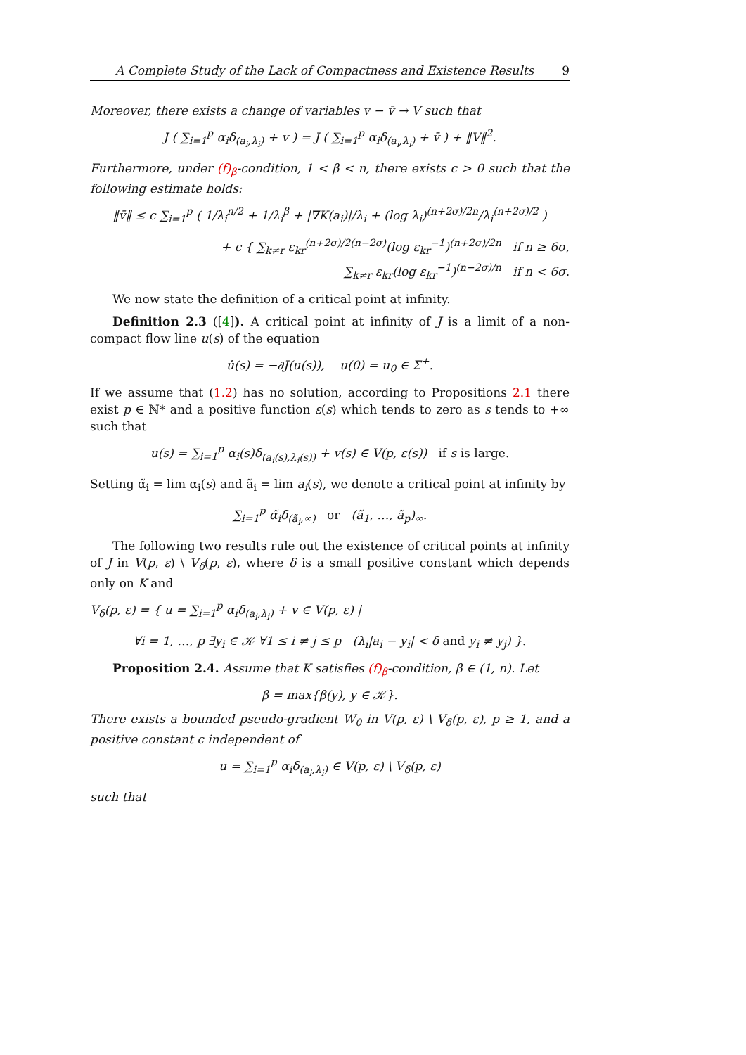A Complete Study of the Lack of Compactness and Existence Results 9
Moreover, there exists a change of variables v − v̄ → V such that
J ( ∑<sub>i=1</sub><sup>p</sup> α<sub>i</sub>δ<sub>(a<sub>i</sub>,λ<sub>i</sub>)</sub> + v ) = J ( ∑<sub>i=1</sub><sup>p</sup> α<sub>i</sub>δ<sub>(a<sub>i</sub>,λ<sub>i</sub>)</sub> + v̄ ) + ‖V‖<sup>2</sup>.
Furthermore, under (f)<sub>β</sub>-condition, 1 < β < n, there exists c > 0 such that the following estimate holds:
‖v̄‖ ≤ c ∑<sub>i=1</sub><sup>p</sup> ( 1/λ<sub>i</sub><sup>n/2</sup> + 1/λ<sub>i</sub><sup>β</sup> + |∇K(a<sub>i</sub>)|/λ<sub>i</sub> + (log λ<sub>i</sub>)<sup>(n+2σ)/2n</sup>/λ<sub>i</sub><sup>(n+2σ)/2</sup> )
+ c { ∑<sub>k≠r</sub> ε<sub>kr</sub><sup>(n+2σ)/2(n−2σ)</sup>(log ε<sub>kr</sub><sup>−1</sup>)<sup>(n+2σ)/2n</sup> if n ≥ 6σ,
∑<sub>k≠r</sub> ε<sub>kr</sub>(log ε<sub>kr</sub><sup>−1</sup>)<sup>(n−2σ)/n</sup> if n < 6σ.
We now state the definition of a critical point at infinity.
Definition 2.3 ([4]). A critical point at infinity of J is a limit of a non-compact flow line u(s) of the equation
u̇(s) = −∂J(u(s)), u(0) = u<sub>0</sub> ∈ Σ<sup>+</sup>.
If we assume that (1.2) has no solution, according to Propositions 2.1 there exist p ∈ ℕ* and a positive function ε(s) which tends to zero as s tends to +∞ such that
u(s) = ∑<sub>i=1</sub><sup>p</sup> α<sub>i</sub>(s)δ<sub>(a<sub>i</sub>(s),λ<sub>i</sub>(s))</sub> + v(s) ∈ V(p, ε(s)) if s is large.
Setting α̃<sub>i</sub> = lim α<sub>i</sub>(s) and ã<sub>i</sub> = lim a<sub>i</sub>(s), we denote a critical point at infinity by
∑<sub>i=1</sub><sup>p</sup> α̃<sub>i</sub>δ<sub>(ã<sub>i</sub>,∞)</sub> or (ã<sub>1</sub>, …, ã<sub>p</sub>)<sub>∞</sub>.
The following two results rule out the existence of critical points at infinity of J in V(p, ε) \ V<sub>δ</sub>(p, ε), where δ is a small positive constant which depends only on K and
V<sub>δ</sub>(p, ε) = { u = ∑<sub>i=1</sub><sup>p</sup> α<sub>i</sub>δ<sub>(a<sub>i</sub>,λ<sub>i</sub>)</sub> + v ∈ V(p, ε) |
∀i = 1, …, p ∃y<sub>i</sub> ∈ 𝒦 ∀1 ≤ i ≠ j ≤ p (λ<sub>i</sub>|a<sub>i</sub> − y<sub>i</sub>| < δ and y<sub>i</sub> ≠ y<sub>j</sub>) }.
Proposition 2.4. Assume that K satisfies (f)<sub>β</sub>-condition, β ∈ (1, n). Let
β = max{β(y), y ∈ 𝒦}.
There exists a bounded pseudo-gradient W<sub>0</sub> in V(p, ε) \ V<sub>δ</sub>(p, ε), p ≥ 1, and a positive constant c independent of
u = ∑<sub>i=1</sub><sup>p</sup> α<sub>i</sub>δ<sub>(a<sub>i</sub>,λ<sub>i</sub>)</sub> ∈ V(p, ε) \ V<sub>δ</sub>(p, ε)
such that